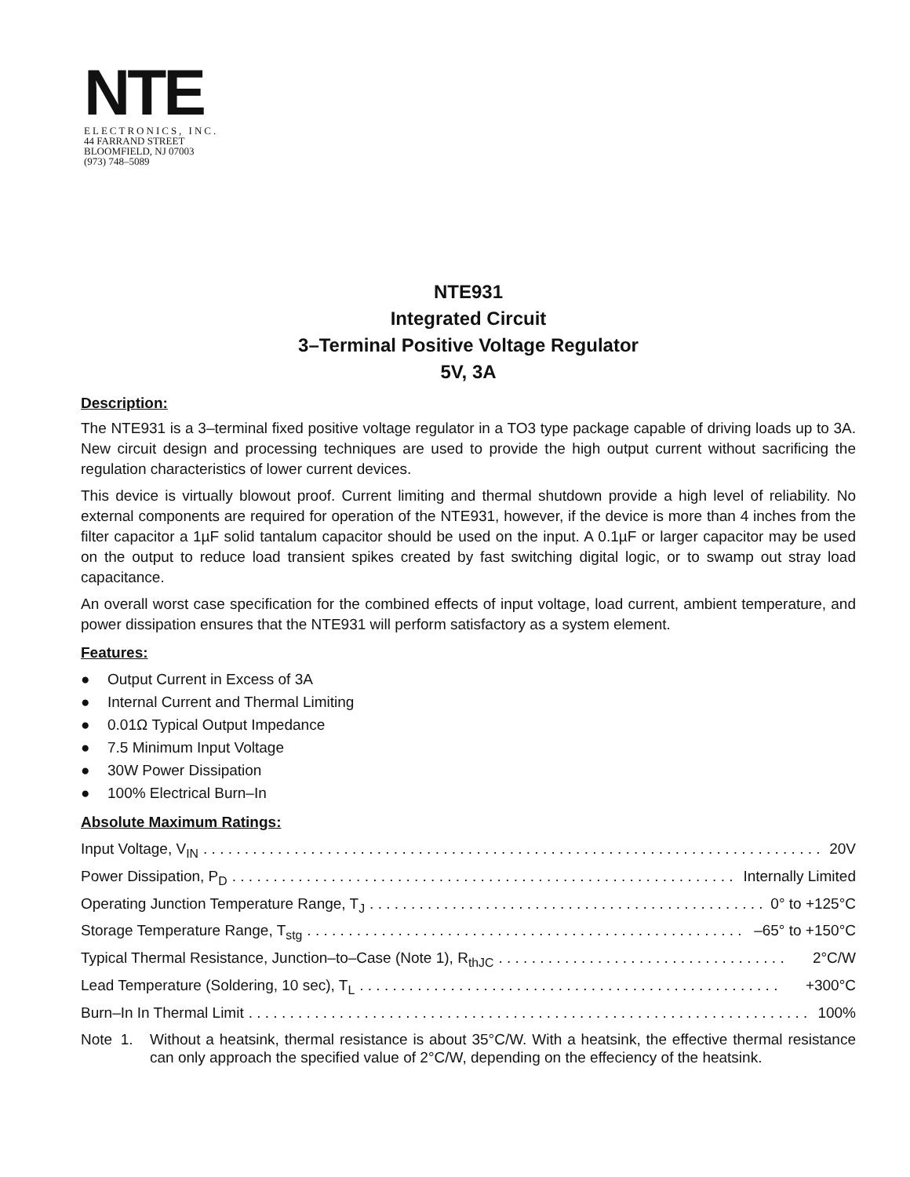NTE
ELECTRONICS, INC.
44 FARRAND STREET
BLOOMFIELD, NJ 07003
(973) 748–5089
NTE931
Integrated Circuit
3–Terminal Positive Voltage Regulator
5V, 3A
Description:
The NTE931 is a 3–terminal fixed positive voltage regulator in a TO3 type package capable of driving loads up to 3A. New circuit design and processing techniques are used to provide the high output current without sacrificing the regulation characteristics of lower current devices.
This device is virtually blowout proof. Current limiting and thermal shutdown provide a high level of reliability. No external components are required for operation of the NTE931, however, if the device is more than 4 inches from the filter capacitor a 1µF solid tantalum capacitor should be used on the input. A 0.1µF or larger capacitor may be used on the output to reduce load transient spikes created by fast switching digital logic, or to swamp out stray load capacitance.
An overall worst case specification for the combined effects of input voltage, load current, ambient temperature, and power dissipation ensures that the NTE931 will perform satisfactory as a system element.
Features:
● Output Current in Excess of 3A
● Internal Current and Thermal Limiting
● 0.01Ω Typical Output Impedance
● 7.5 Minimum Input Voltage
● 30W Power Dissipation
● 100% Electrical Burn–In
Absolute Maximum Ratings:
Input Voltage, V<sub>IN</sub>. . . . . . . . . . . . . . . . . . . . . . . . . . . . . . . . . . . . . . . . . . . . . . . . . . . . . . . . . . . . . . . . . . . . . . . . . . . 20V
Power Dissipation, P<sub>D</sub>. . . . . . . . . . . . . . . . . . . . . . . . . . . . . . . . . . . . . . . . . . . . . . . . . . . . . . . . . . . . . . . . . . Internally Limited
Operating Junction Temperature Range, T<sub>J</sub>. . . . . . . . . . . . . . . . . . . . . . . . . . . . . . . . . . . . . . . . . . . . . . . . . . 0° to +125°C
Storage Temperature Range, T<sub>stg</sub>. . . . . . . . . . . . . . . . . . . . . . . . . . . . . . . . . . . . . . . . . . . . . . . . . . . . . –65° to +150°C
Typical Thermal Resistance, Junction–to–Case (Note 1), R<sub>thJC</sub>. . . . . . . . . . . . . . . . . . . . . . . . . . . . . . . . . . . 2°C/W
Lead Temperature (Soldering, 10 sec), T<sub>L</sub>. . . . . . . . . . . . . . . . . . . . . . . . . . . . . . . . . . . . . . . . . . . . . . . . . . . +300°C
Burn–In In Thermal Limit. . . . . . . . . . . . . . . . . . . . . . . . . . . . . . . . . . . . . . . . . . . . . . . . . . . . . . . . . . . . . . . . . . . . 100%
Note 1. Without a heatsink, thermal resistance is about 35°C/W. With a heatsink, the effective thermal resistance can only approach the specified value of 2°C/W, depending on the effeciency of the heatsink.